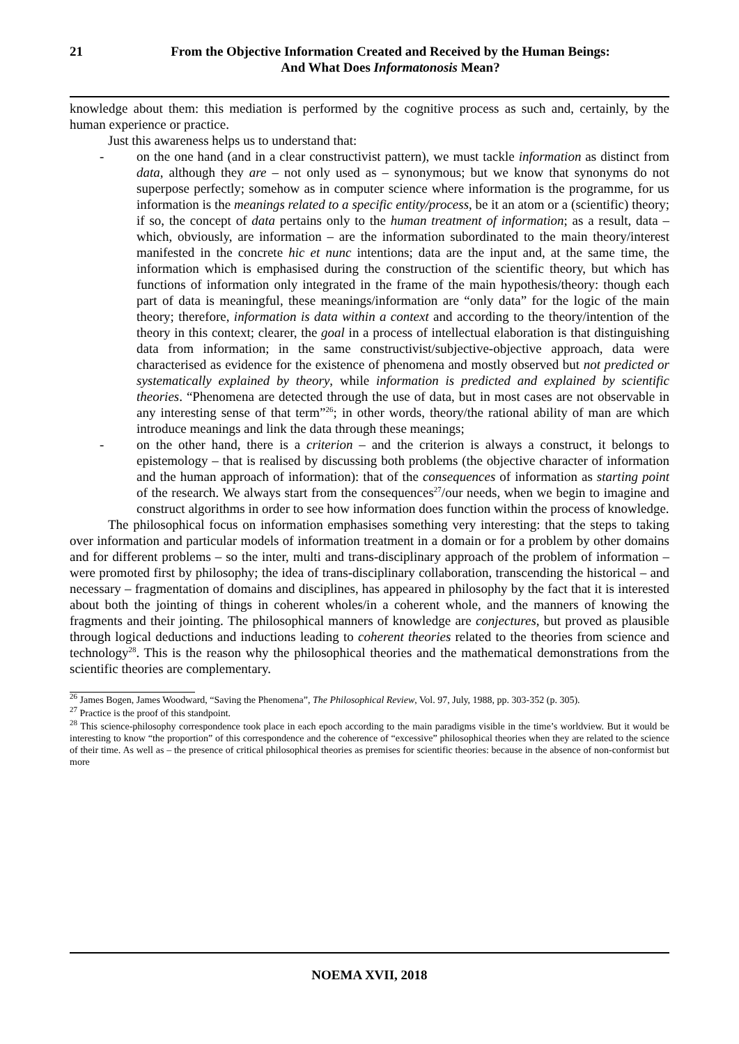21 From the Objective Information Created and Received by the Human Beings:
And What Does Informatonosis Mean?
knowledge about them: this mediation is performed by the cognitive process as such and, certainly, by the human experience or practice.
Just this awareness helps us to understand that:
- on the one hand (and in a clear constructivist pattern), we must tackle information as distinct from data, although they are – not only used as – synonymous; but we know that synonyms do not superpose perfectly; somehow as in computer science where information is the programme, for us information is the meanings related to a specific entity/process, be it an atom or a (scientific) theory; if so, the concept of data pertains only to the human treatment of information; as a result, data – which, obviously, are information – are the information subordinated to the main theory/interest manifested in the concrete hic et nunc intentions; data are the input and, at the same time, the information which is emphasised during the construction of the scientific theory, but which has functions of information only integrated in the frame of the main hypothesis/theory: though each part of data is meaningful, these meanings/information are “only data” for the logic of the main theory; therefore, information is data within a context and according to the theory/intention of the theory in this context; clearer, the goal in a process of intellectual elaboration is that distinguishing data from information; in the same constructivist/subjective-objective approach, data were characterised as evidence for the existence of phenomena and mostly observed but not predicted or systematically explained by theory, while information is predicted and explained by scientific theories. “Phenomena are detected through the use of data, but in most cases are not observable in any interesting sense of that term”<sup>26</sup>; in other words, theory/the rational ability of man are which introduce meanings and link the data through these meanings;
- on the other hand, there is a criterion – and the criterion is always a construct, it belongs to epistemology – that is realised by discussing both problems (the objective character of information and the human approach of information): that of the consequences of information as starting point of the research. We always start from the consequences<sup>27</sup>/our needs, when we begin to imagine and construct algorithms in order to see how information does function within the process of knowledge.
The philosophical focus on information emphasises something very interesting: that the steps to taking over information and particular models of information treatment in a domain or for a problem by other domains and for different problems – so the inter, multi and trans-disciplinary approach of the problem of information – were promoted first by philosophy; the idea of trans-disciplinary collaboration, transcending the historical – and necessary – fragmentation of domains and disciplines, has appeared in philosophy by the fact that it is interested about both the jointing of things in coherent wholes/in a coherent whole, and the manners of knowing the fragments and their jointing. The philosophical manners of knowledge are conjectures, but proved as plausible through logical deductions and inductions leading to coherent theories related to the theories from science and technology<sup>28</sup>. This is the reason why the philosophical theories and the mathematical demonstrations from the scientific theories are complementary.
<sup>26</sup> James Bogen, James Woodward, “Saving the Phenomena”, The Philosophical Review, Vol. 97, July, 1988, pp. 303-352 (p. 305).
<sup>27</sup> Practice is the proof of this standpoint.
<sup>28</sup> This science-philosophy correspondence took place in each epoch according to the main paradigms visible in the time’s worldview. But it would be interesting to know “the proportion” of this correspondence and the coherence of “excessive” philosophical theories when they are related to the science of their time. As well as – the presence of critical philosophical theories as premises for scientific theories: because in the absence of non-conformist but more
NOEMA XVII, 2018